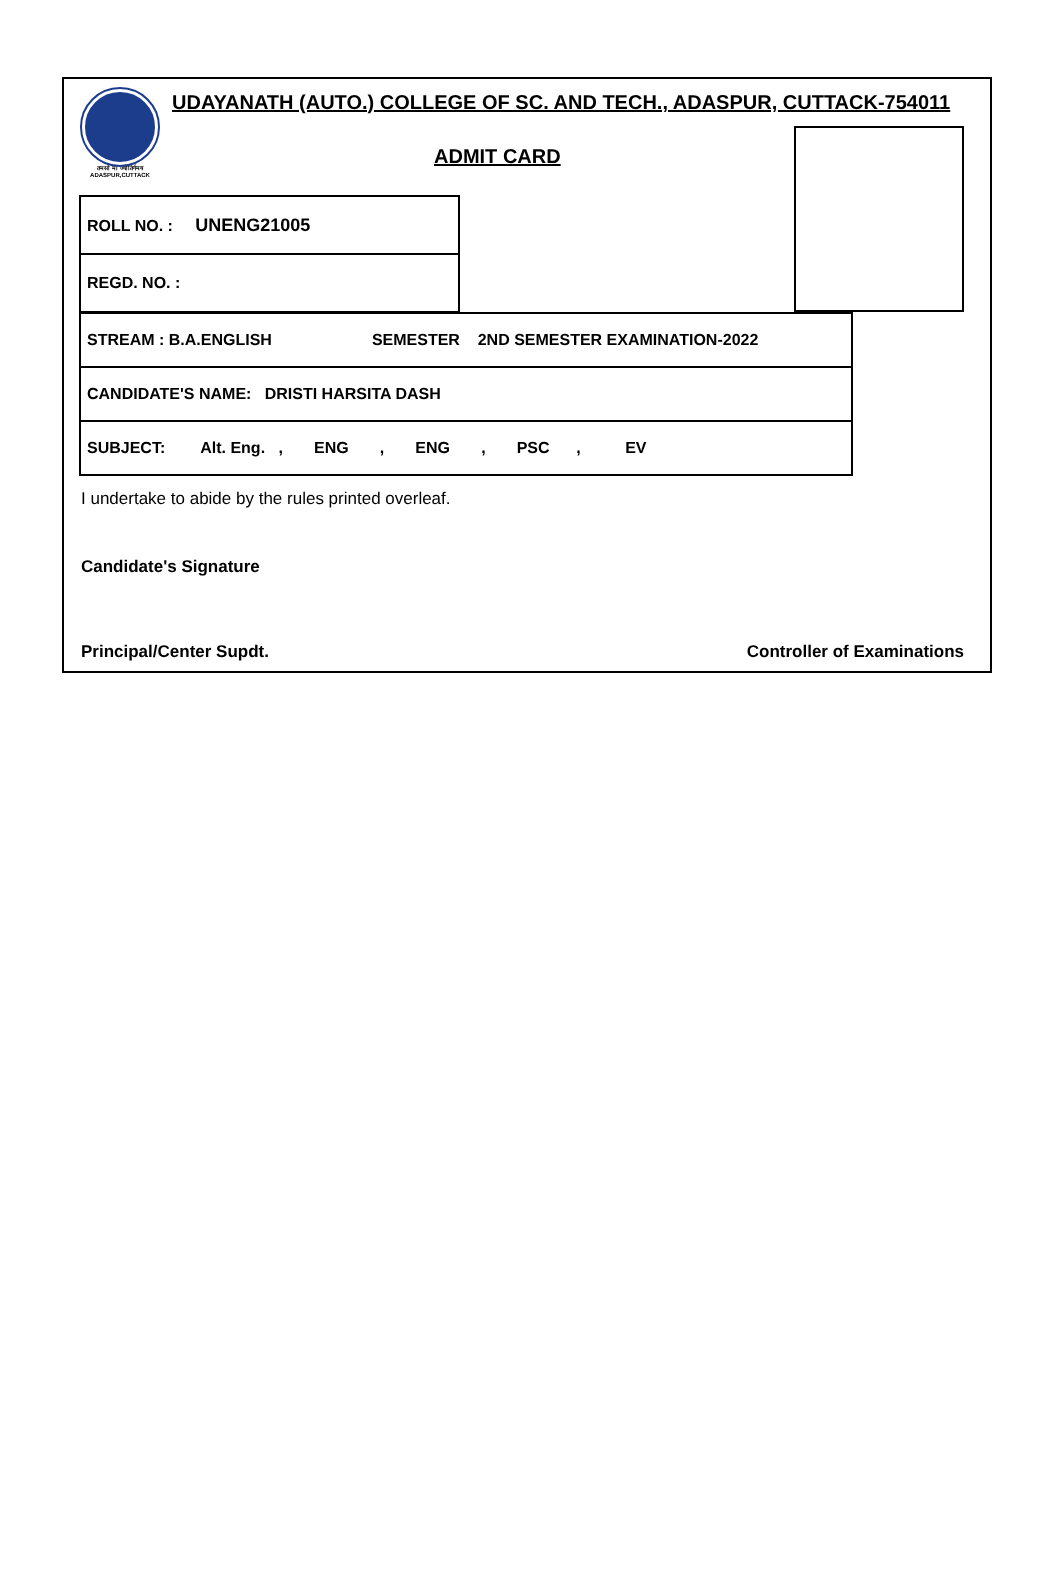तमसो मा ज्योतिर्गमय
ADASPUR,CUTTACK
UDAYANATH (AUTO.) COLLEGE OF SC. AND TECH., ADASPUR, CUTTACK-754011
ADMIT CARD
| ROLL NO. : UNENG21005 |
| REGD. NO. : |
| STREAM : B.A.ENGLISH SEMESTER 2ND SEMESTER EXAMINATION-2022 |
| CANDIDATE'S NAME: DRISTI HARSITA DASH |
| SUBJECT: Alt. Eng. , ENG , ENG , PSC , EV |
I undertake to abide by the rules printed overleaf.
Candidate's Signature
Principal/Center Supdt. Controller of Examinations